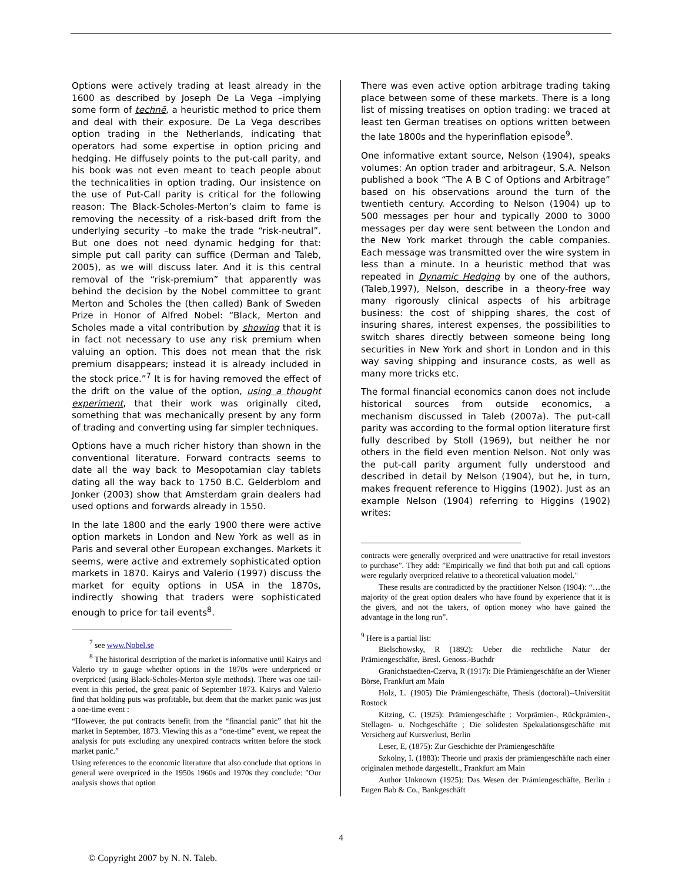Options were actively trading at least already in the 1600 as described by Joseph De La Vega –implying some form of technē, a heuristic method to price them and deal with their exposure. De La Vega describes option trading in the Netherlands, indicating that operators had some expertise in option pricing and hedging. He diffusely points to the put-call parity, and his book was not even meant to teach people about the technicalities in option trading. Our insistence on the use of Put-Call parity is critical for the following reason: The Black-Scholes-Merton’s claim to fame is removing the necessity of a risk-based drift from the underlying security –to make the trade “risk-neutral”. But one does not need dynamic hedging for that: simple put call parity can suffice (Derman and Taleb, 2005), as we will discuss later. And it is this central removal of the “risk-premium” that apparently was behind the decision by the Nobel committee to grant Merton and Scholes the (then called) Bank of Sweden Prize in Honor of Alfred Nobel: “Black, Merton and Scholes made a vital contribution by showing that it is in fact not necessary to use any risk premium when valuing an option. This does not mean that the risk premium disappears; instead it is already included in the stock price.”<sup>7</sup> It is for having removed the effect of the drift on the value of the option, using a thought experiment, that their work was originally cited, something that was mechanically present by any form of trading and converting using far simpler techniques.
Options have a much richer history than shown in the conventional literature. Forward contracts seems to date all the way back to Mesopotamian clay tablets dating all the way back to 1750 B.C. Gelderblom and Jonker (2003) show that Amsterdam grain dealers had used options and forwards already in 1550.
In the late 1800 and the early 1900 there were active option markets in London and New York as well as in Paris and several other European exchanges. Markets it seems, were active and extremely sophisticated option markets in 1870. Kairys and Valerio (1997) discuss the market for equity options in USA in the 1870s, indirectly showing that traders were sophisticated enough to price for tail events<sup>8</sup>.
<sup>7</sup> see www.Nobel.se
<sup>8</sup> The historical description of the market is informative until Kairys and Valerio try to gauge whether options in the 1870s were underpriced or overpriced (using Black-Scholes-Merton style methods). There was one tail-event in this period, the great panic of September 1873. Kairys and Valerio find that holding puts was profitable, but deem that the market panic was just a one-time event :
“However, the put contracts benefit from the “financial panic” that hit the market in September, 1873. Viewing this as a “one-time” event, we repeat the analysis for puts excluding any unexpired contracts written before the stock market panic.”
Using references to the economic literature that also conclude that options in general were overpriced in the 1950s 1960s and 1970s they conclude: "Our analysis shows that option
There was even active option arbitrage trading taking place between some of these markets. There is a long list of missing treatises on option trading: we traced at least ten German treatises on options written between the late 1800s and the hyperinflation episode<sup>9</sup>.
One informative extant source, Nelson (1904), speaks volumes: An option trader and arbitrageur, S.A. Nelson published a book “The A B C of Options and Arbitrage” based on his observations around the turn of the twentieth century. According to Nelson (1904) up to 500 messages per hour and typically 2000 to 3000 messages per day were sent between the London and the New York market through the cable companies. Each message was transmitted over the wire system in less than a minute. In a heuristic method that was repeated in Dynamic Hedging by one of the authors, (Taleb,1997), Nelson, describe in a theory-free way many rigorously clinical aspects of his arbitrage business: the cost of shipping shares, the cost of insuring shares, interest expenses, the possibilities to switch shares directly between someone being long securities in New York and short in London and in this way saving shipping and insurance costs, as well as many more tricks etc.
The formal financial economics canon does not include historical sources from outside economics, a mechanism discussed in Taleb (2007a). The put-call parity was according to the formal option literature first fully described by Stoll (1969), but neither he nor others in the field even mention Nelson. Not only was the put-call parity argument fully understood and described in detail by Nelson (1904), but he, in turn, makes frequent reference to Higgins (1902). Just as an example Nelson (1904) referring to Higgins (1902) writes:
contracts were generally overpriced and were unattractive for retail investors to purchase”. They add: ”Empirically we find that both put and call options were regularly overpriced relative to a theoretical valuation model."
These results are contradicted by the practitioner Nelson (1904): “…the majority of the great option dealers who have found by experience that it is the givers, and not the takers, of option money who have gained the advantage in the long run”.
<sup>9</sup> Here is a partial list:
Bielschowsky, R (1892): Ueber die rechtliche Natur der Prämiengeschäfte, Bresl. Genoss.-Buchdr
Granichstaedten-Czerva, R (1917): Die Prämiengeschäfte an der Wiener Börse, Frankfurt am Main
Holz, L. (1905) Die Prämiengeschäfte, Thesis (doctoral)--Universität Rostock
Kitzing, C. (1925): Prämiengeschäfte : Vorprämien-, Rückprämien-, Stellagen- u. Nochgeschäfte ; Die solidesten Spekulationsgeschäfte mit Versicherg auf Kursverlust, Berlin
Leser, E, (1875): Zur Geschichte der Prämiengeschäfte
Szkolny, I. (1883): Theorie und praxis der prämiengeschäfte nach einer originalen methode dargestellt., Frankfurt am Main
Author Unknown (1925): Das Wesen der Prämiengeschäfte, Berlin : Eugen Bab & Co., Bankgeschäft
4
© Copyright 2007 by N. N. Taleb.